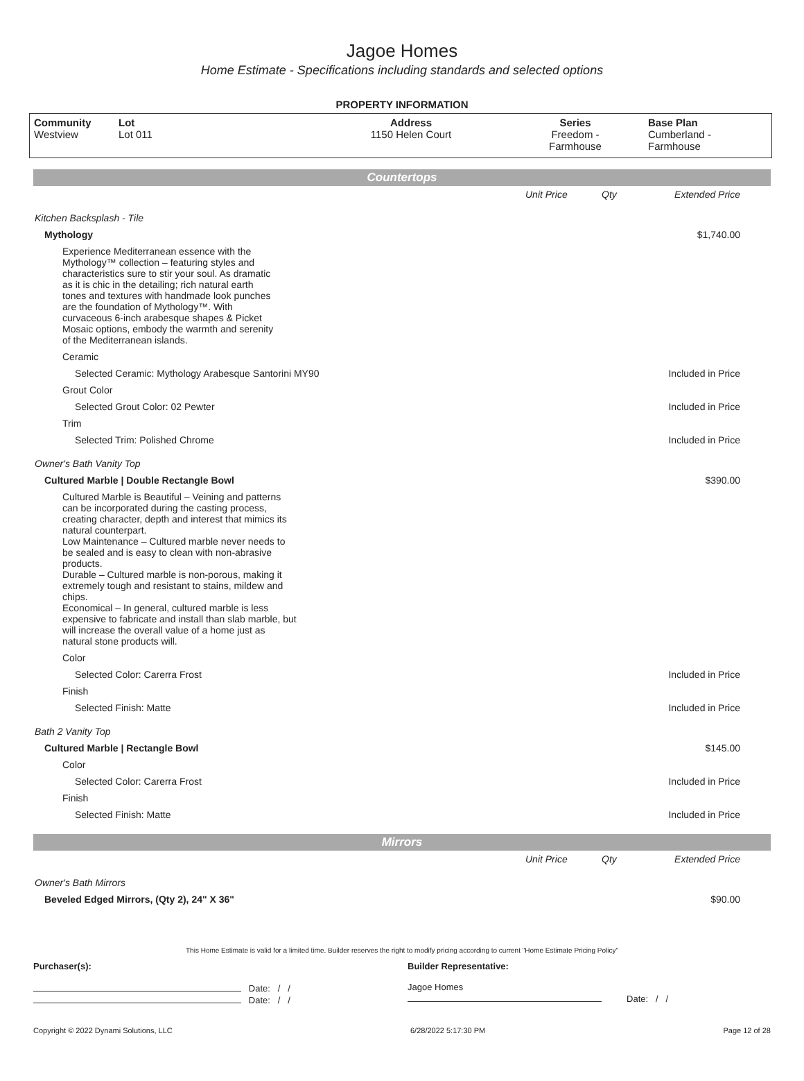Jagoe Homes
Home Estimate - Specifications including standards and selected options
PROPERTY INFORMATION
| Community Westview | Lot Lot 011 | Address 1150 Helen Court | Series Freedom - Farmhouse | Base Plan Cumberland - Farmhouse |
Countertops
| | Unit Price | Qty | Extended Price |
| Kitchen Backsplash - Tile | | | |
| Mythology | | | $1,740.00 |
| Experience Mediterranean essence with the Mythology™ collection – featuring styles and characteristics sure to stir your soul. As dramatic as it is chic in the detailing; rich natural earth tones and textures with handmade look punches are the foundation of Mythology™. With curvaceous 6-inch arabesque shapes & Picket Mosaic options, embody the warmth and serenity of the Mediterranean islands. | | | |
| Ceramic | | | |
| Selected Ceramic: Mythology Arabesque Santorini MY90 | | | Included in Price |
| Grout Color | | | |
| Selected Grout Color: 02 Pewter | | | Included in Price |
| Trim | | | |
| Selected Trim: Polished Chrome | | | Included in Price |
| Owner's Bath Vanity Top | | | |
| Cultured Marble / Double Rectangle Bowl | | | $390.00 |
| Cultured Marble is Beautiful – Veining and patterns can be incorporated during the casting process, creating character, depth and interest that mimics its natural counterpart. Low Maintenance – Cultured marble never needs to be sealed and is easy to clean with non-abrasive products. Durable – Cultured marble is non-porous, making it extremely tough and resistant to stains, mildew and chips. Economical – In general, cultured marble is less expensive to fabricate and install than slab marble, but will increase the overall value of a home just as natural stone products will. | | | |
| Color | | | |
| Selected Color: Carerra Frost | | | Included in Price |
| Finish | | | |
| Selected Finish: Matte | | | Included in Price |
| Bath 2 Vanity Top | | | |
| Cultured Marble / Rectangle Bowl | | | $145.00 |
| Color | | | |
| Selected Color: Carerra Frost | | | Included in Price |
| Finish | | | |
| Selected Finish: Matte | | | Included in Price |
Mirrors
| | Unit Price | Qty | Extended Price |
| Owner's Bath Mirrors | | | |
| Beveled Edged Mirrors, (Qty 2), 24" X 36" | | | $90.00 |
This Home Estimate is valid for a limited time. Builder reserves the right to modify pricing according to current "Home Estimate Pricing Policy"
Purchaser(s):
Date: / /
Date: / /
Builder Representative:
Jagoe Homes
Date: / /
Copyright © 2022 Dynami Solutions, LLC 6/28/2022 5:17:30 PM Page 12 of 28